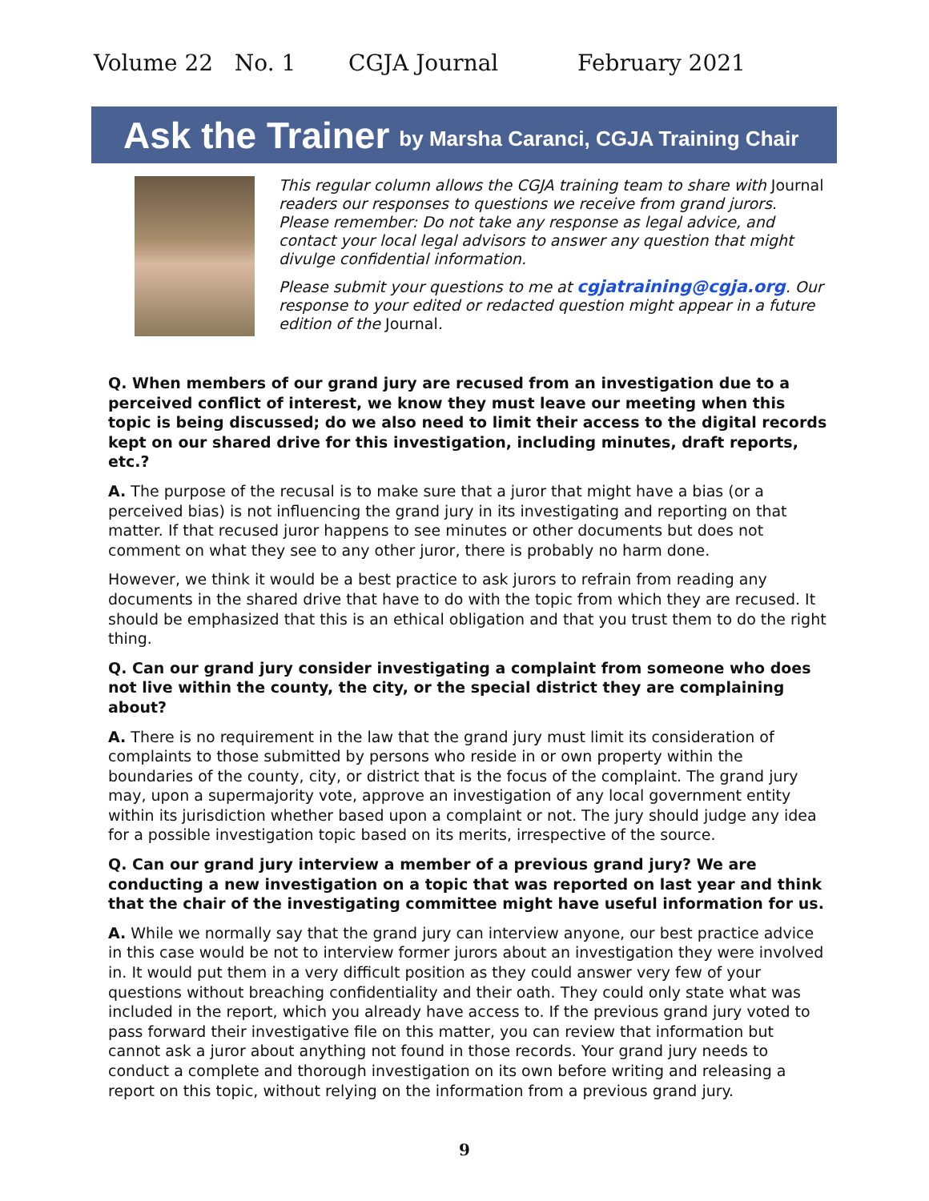Volume 22 No. 1 CGJA Journal February 2021
Ask the Trainer by Marsha Caranci, CGJA Training Chair
This regular column allows the CGJA training team to share with Journal readers our responses to questions we receive from grand jurors. Please remember: Do not take any response as legal advice, and contact your local legal advisors to answer any question that might divulge confidential information.
Please submit your questions to me at cgjatraining@cgja.org. Our response to your edited or redacted question might appear in a future edition of the Journal.
Q. When members of our grand jury are recused from an investigation due to a perceived conflict of interest, we know they must leave our meeting when this topic is being discussed; do we also need to limit their access to the digital records kept on our shared drive for this investigation, including minutes, draft reports, etc.?
A. The purpose of the recusal is to make sure that a juror that might have a bias (or a perceived bias) is not influencing the grand jury in its investigating and reporting on that matter. If that recused juror happens to see minutes or other documents but does not comment on what they see to any other juror, there is probably no harm done.
However, we think it would be a best practice to ask jurors to refrain from reading any documents in the shared drive that have to do with the topic from which they are recused. It should be emphasized that this is an ethical obligation and that you trust them to do the right thing.
Q. Can our grand jury consider investigating a complaint from someone who does not live within the county, the city, or the special district they are complaining about?
A. There is no requirement in the law that the grand jury must limit its consideration of complaints to those submitted by persons who reside in or own property within the boundaries of the county, city, or district that is the focus of the complaint. The grand jury may, upon a supermajority vote, approve an investigation of any local government entity within its jurisdiction whether based upon a complaint or not. The jury should judge any idea for a possible investigation topic based on its merits, irrespective of the source.
Q. Can our grand jury interview a member of a previous grand jury? We are conducting a new investigation on a topic that was reported on last year and think that the chair of the investigating committee might have useful information for us.
A. While we normally say that the grand jury can interview anyone, our best practice advice in this case would be not to interview former jurors about an investigation they were involved in. It would put them in a very difficult position as they could answer very few of your questions without breaching confidentiality and their oath. They could only state what was included in the report, which you already have access to. If the previous grand jury voted to pass forward their investigative file on this matter, you can review that information but cannot ask a juror about anything not found in those records. Your grand jury needs to conduct a complete and thorough investigation on its own before writing and releasing a report on this topic, without relying on the information from a previous grand jury.
9